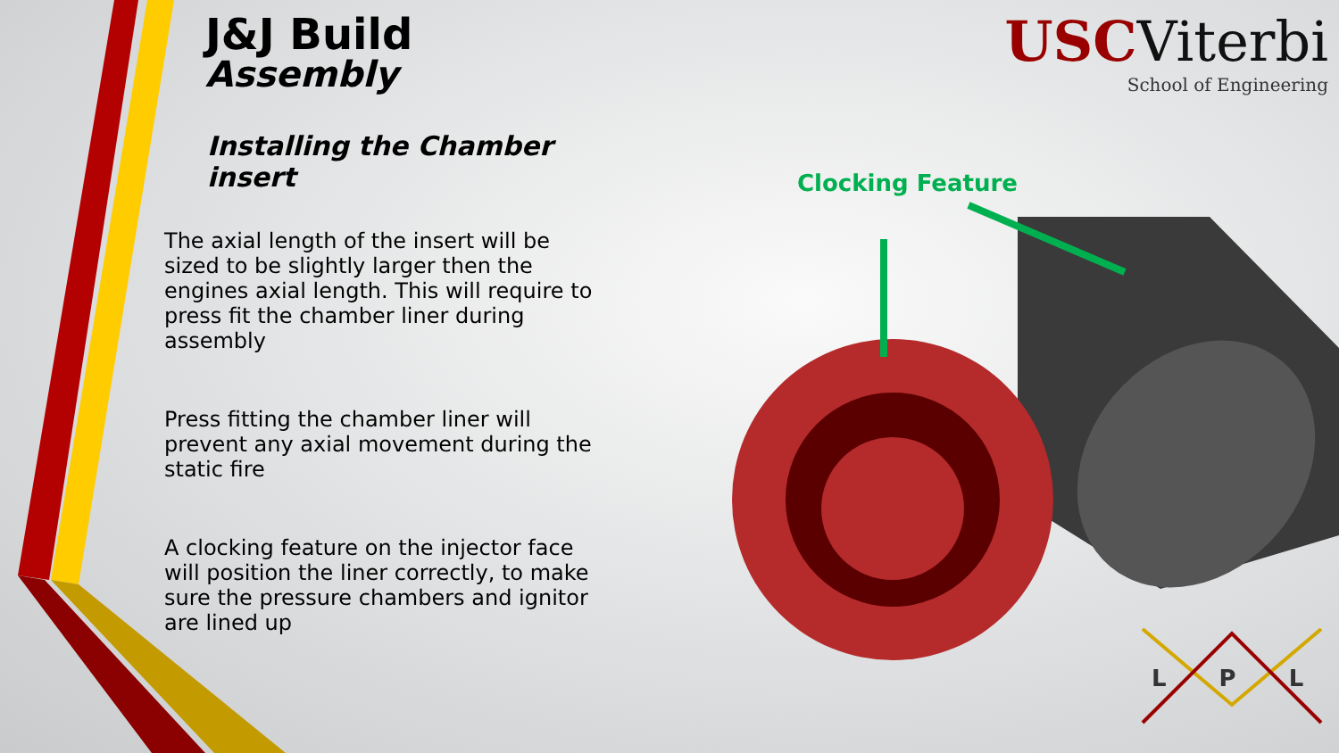J&J Build
Assembly
Installing the Chamber insert
The axial length of the insert will be sized to be slightly larger then the engines axial length. This will require to press fit the chamber liner during assembly
Press fitting the chamber liner will prevent any axial movement during the static fire
A clocking feature on the injector face will position the liner correctly, to make sure the pressure chambers and ignitor are lined up
USC Viterbi
School of Engineering
Clocking Feature
L P L